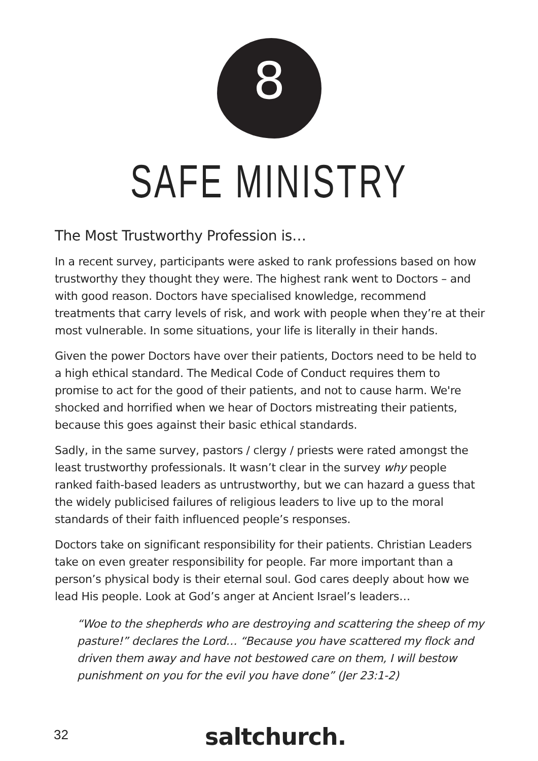8
SAFE MINISTRY
The Most Trustworthy Profession is…
In a recent survey, participants were asked to rank professions based on how trustworthy they thought they were. The highest rank went to Doctors – and with good reason. Doctors have specialised knowledge, recommend treatments that carry levels of risk, and work with people when they’re at their most vulnerable. In some situations, your life is literally in their hands.
Given the power Doctors have over their patients, Doctors need to be held to a high ethical standard. The Medical Code of Conduct requires them to promise to act for the good of their patients, and not to cause harm. We're shocked and horrified when we hear of Doctors mistreating their patients, because this goes against their basic ethical standards.
Sadly, in the same survey, pastors / clergy / priests were rated amongst the least trustworthy professionals. It wasn’t clear in the survey why people ranked faith-based leaders as untrustworthy, but we can hazard a guess that the widely publicised failures of religious leaders to live up to the moral standards of their faith influenced people’s responses.
Doctors take on significant responsibility for their patients. Christian Leaders take on even greater responsibility for people. Far more important than a person’s physical body is their eternal soul. God cares deeply about how we lead His people. Look at God’s anger at Ancient Israel’s leaders…
“Woe to the shepherds who are destroying and scattering the sheep of my pasture!” declares the Lord… “Because you have scattered my flock and driven them away and have not bestowed care on them, I will bestow punishment on you for the evil you have done” (Jer 23:1-2)
32 saltchurch.